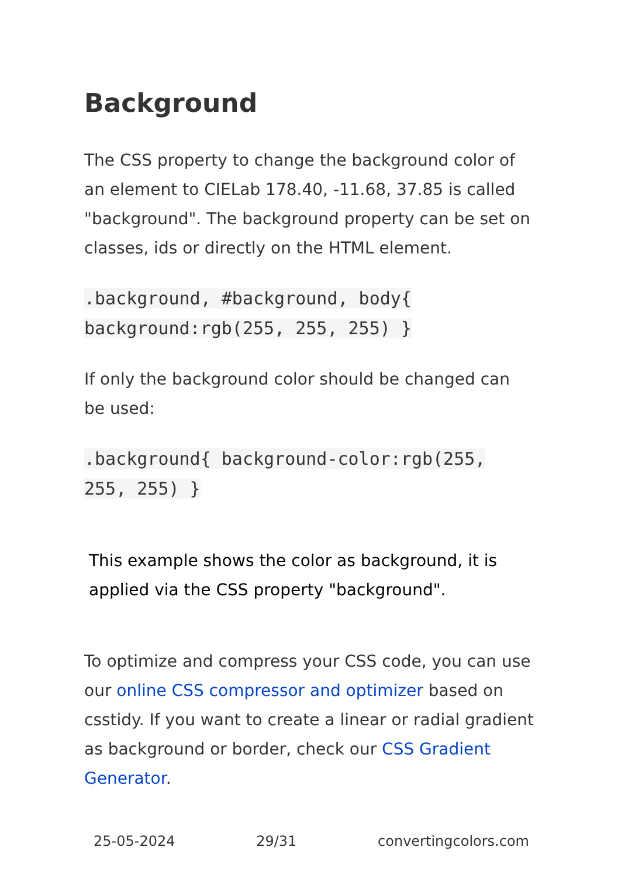Background
The CSS property to change the background color of an element to CIELab 178.40, -11.68, 37.85 is called "background". The background property can be set on classes, ids or directly on the HTML element.
.background, #background, body{ background:rgb(255, 255, 255) }
If only the background color should be changed can be used:
.background{ background-color:rgb(255, 255, 255) }
This example shows the color as background, it is applied via the CSS property "background".
To optimize and compress your CSS code, you can use our online CSS compressor and optimizer based on csstidy. If you want to create a linear or radial gradient as background or border, check our CSS Gradient Generator.
25-05-2024 29/31 convertingcolors.com